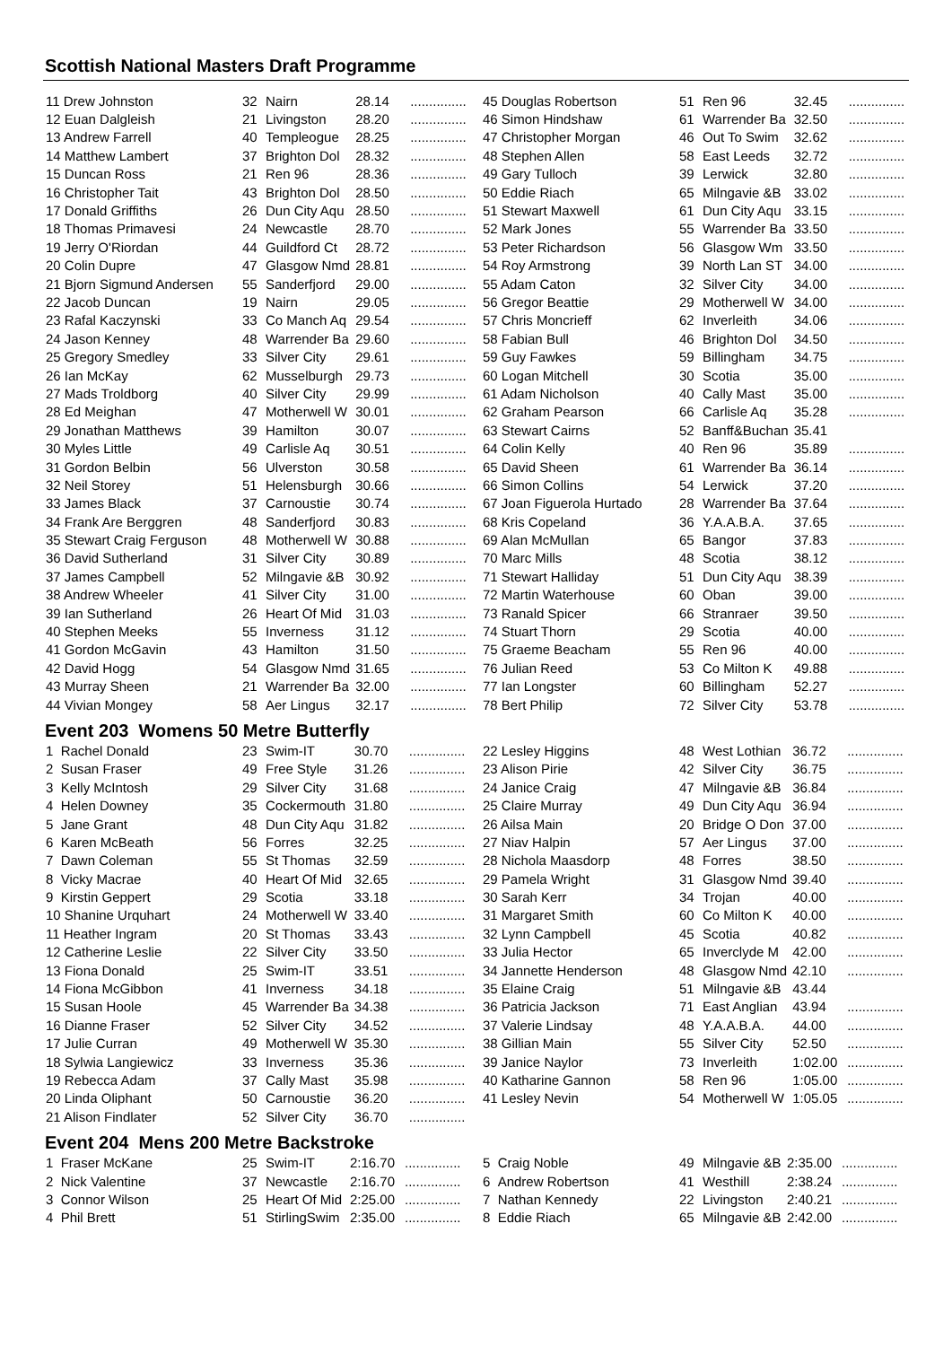Scottish National Masters Draft Programme
| 11 Drew Johnston | 32 | Nairn | 28.14 | ............... |
| 12 Euan Dalgleish | 21 | Livingston | 28.20 | ............... |
| 13 Andrew Farrell | 40 | Templeogue | 28.25 | ............... |
| 14 Matthew Lambert | 37 | Brighton Dol | 28.32 | ............... |
| 15 Duncan Ross | 21 | Ren 96 | 28.36 | ............... |
| 16 Christopher Tait | 43 | Brighton Dol | 28.50 | ............... |
| 17 Donald Griffiths | 26 | Dun City Aqu | 28.50 | ............... |
| 18 Thomas Primavesi | 24 | Newcastle | 28.70 | ............... |
| 19 Jerry O'Riordan | 44 | Guildford Ct | 28.72 | ............... |
| 20 Colin Dupre | 47 | Glasgow Nmd | 28.81 | ............... |
| 21 Bjorn Sigmund Andersen | 55 | Sanderfjord | 29.00 | ............... |
| 22 Jacob Duncan | 19 | Nairn | 29.05 | ............... |
| 23 Rafal Kaczynski | 33 | Co Manch Aq | 29.54 | ............... |
| 24 Jason Kenney | 48 | Warrender Ba | 29.60 | ............... |
| 25 Gregory Smedley | 33 | Silver City | 29.61 | ............... |
| 26 Ian McKay | 62 | Musselburgh | 29.73 | ............... |
| 27 Mads Troldborg | 40 | Silver City | 29.99 | ............... |
| 28 Ed Meighan | 47 | Motherwell W | 30.01 | ............... |
| 29 Jonathan Matthews | 39 | Hamilton | 30.07 | ............... |
| 30 Myles Little | 49 | Carlisle Aq | 30.51 | ............... |
| 31 Gordon Belbin | 56 | Ulverston | 30.58 | ............... |
| 32 Neil Storey | 51 | Helensburgh | 30.66 | ............... |
| 33 James Black | 37 | Carnoustie | 30.74 | ............... |
| 34 Frank Are Berggren | 48 | Sanderfjord | 30.83 | ............... |
| 35 Stewart Craig Ferguson | 48 | Motherwell W | 30.88 | ............... |
| 36 David Sutherland | 31 | Silver City | 30.89 | ............... |
| 37 James Campbell | 52 | Milngavie &B | 30.92 | ............... |
| 38 Andrew Wheeler | 41 | Silver City | 31.00 | ............... |
| 39 Ian Sutherland | 26 | Heart Of Mid | 31.03 | ............... |
| 40 Stephen Meeks | 55 | Inverness | 31.12 | ............... |
| 41 Gordon McGavin | 43 | Hamilton | 31.50 | ............... |
| 42 David Hogg | 54 | Glasgow Nmd | 31.65 | ............... |
| 43 Murray Sheen | 21 | Warrender Ba | 32.00 | ............... |
| 44 Vivian Mongey | 58 | Aer Lingus | 32.17 | ............... |
| 45 Douglas Robertson | 51 | Ren 96 | 32.45 | ............... |
| 46 Simon Hindshaw | 61 | Warrender Ba | 32.50 | ............... |
| 47 Christopher Morgan | 46 | Out To Swim | 32.62 | ............... |
| 48 Stephen Allen | 58 | East Leeds | 32.72 | ............... |
| 49 Gary Tulloch | 39 | Lerwick | 32.80 | ............... |
| 50 Eddie Riach | 65 | Milngavie &B | 33.02 | ............... |
| 51 Stewart Maxwell | 61 | Dun City Aqu | 33.15 | ............... |
| 52 Mark Jones | 55 | Warrender Ba | 33.50 | ............... |
| 53 Peter Richardson | 56 | Glasgow Wm | 33.50 | ............... |
| 54 Roy Armstrong | 39 | North Lan ST | 34.00 | ............... |
| 55 Adam Caton | 32 | Silver City | 34.00 | ............... |
| 56 Gregor Beattie | 29 | Motherwell W | 34.00 | ............... |
| 57 Chris Moncrieff | 62 | Inverleith | 34.06 | ............... |
| 58 Fabian Bull | 46 | Brighton Dol | 34.50 | ............... |
| 59 Guy Fawkes | 59 | Billingham | 34.75 | ............... |
| 60 Logan Mitchell | 30 | Scotia | 35.00 | ............... |
| 61 Adam Nicholson | 40 | Cally Mast | 35.00 | ............... |
| 62 Graham Pearson | 66 | Carlisle Aq | 35.28 | ............... |
| 63 Stewart Cairns | 52 | Banff&Buchan | 35.41 | |
| 64 Colin Kelly | 40 | Ren 96 | 35.89 | ............... |
| 65 David Sheen | 61 | Warrender Ba | 36.14 | ............... |
| 66 Simon Collins | 54 | Lerwick | 37.20 | ............... |
| 67 Joan Figuerola Hurtado | 28 | Warrender Ba | 37.64 | ............... |
| 68 Kris Copeland | 36 | Y.A.A.B.A. | 37.65 | ............... |
| 69 Alan McMullan | 65 | Bangor | 37.83 | ............... |
| 70 Marc Mills | 48 | Scotia | 38.12 | ............... |
| 71 Stewart Halliday | 51 | Dun City Aqu | 38.39 | ............... |
| 72 Martin Waterhouse | 60 | Oban | 39.00 | ............... |
| 73 Ranald Spicer | 66 | Stranraer | 39.50 | ............... |
| 74 Stuart Thorn | 29 | Scotia | 40.00 | ............... |
| 75 Graeme Beacham | 55 | Ren 96 | 40.00 | ............... |
| 76 Julian Reed | 53 | Co Milton K | 49.88 | ............... |
| 77 Ian Longster | 60 | Billingham | 52.27 | ............... |
| 78 Bert Philip | 72 | Silver City | 53.78 | ............... |
Event 203 Womens 50 Metre Butterfly
| 1 Rachel Donald | 23 | Swim-IT | 30.70 | ............... |
| 2 Susan Fraser | 49 | Free Style | 31.26 | ............... |
| 3 Kelly McIntosh | 29 | Silver City | 31.68 | ............... |
| 4 Helen Downey | 35 | Cockermouth | 31.80 | ............... |
| 5 Jane Grant | 48 | Dun City Aqu | 31.82 | ............... |
| 6 Karen McBeath | 56 | Forres | 32.25 | ............... |
| 7 Dawn Coleman | 55 | St Thomas | 32.59 | ............... |
| 8 Vicky Macrae | 40 | Heart Of Mid | 32.65 | ............... |
| 9 Kirstin Geppert | 29 | Scotia | 33.18 | ............... |
| 10 Shanine Urquhart | 24 | Motherwell W | 33.40 | ............... |
| 11 Heather Ingram | 20 | St Thomas | 33.43 | ............... |
| 12 Catherine Leslie | 22 | Silver City | 33.50 | ............... |
| 13 Fiona Donald | 25 | Swim-IT | 33.51 | ............... |
| 14 Fiona McGibbon | 41 | Inverness | 34.18 | ............... |
| 15 Susan Hoole | 45 | Warrender Ba | 34.38 | ............... |
| 16 Dianne Fraser | 52 | Silver City | 34.52 | ............... |
| 17 Julie Curran | 49 | Motherwell W | 35.30 | ............... |
| 18 Sylwia Langiewicz | 33 | Inverness | 35.36 | ............... |
| 19 Rebecca Adam | 37 | Cally Mast | 35.98 | ............... |
| 20 Linda Oliphant | 50 | Carnoustie | 36.20 | ............... |
| 21 Alison Findlater | 52 | Silver City | 36.70 | ............... |
| 22 Lesley Higgins | 48 | West Lothian | 36.72 | ............... |
| 23 Alison Pirie | 42 | Silver City | 36.75 | ............... |
| 24 Janice Craig | 47 | Milngavie &B | 36.84 | ............... |
| 25 Claire Murray | 49 | Dun City Aqu | 36.94 | ............... |
| 26 Ailsa Main | 20 | Bridge O Don | 37.00 | ............... |
| 27 Niav Halpin | 57 | Aer Lingus | 37.00 | ............... |
| 28 Nichola Maasdorp | 48 | Forres | 38.50 | ............... |
| 29 Pamela Wright | 31 | Glasgow Nmd | 39.40 | ............... |
| 30 Sarah Kerr | 34 | Trojan | 40.00 | ............... |
| 31 Margaret Smith | 60 | Co Milton K | 40.00 | ............... |
| 32 Lynn Campbell | 45 | Scotia | 40.82 | ............... |
| 33 Julia Hector | 65 | Inverclyde M | 42.00 | ............... |
| 34 Jannette Henderson | 48 | Glasgow Nmd | 42.10 | ............... |
| 35 Elaine Craig | 51 | Milngavie &B | 43.44 | |
| 36 Patricia Jackson | 71 | East Anglian | 43.94 | ............... |
| 37 Valerie Lindsay | 48 | Y.A.A.B.A. | 44.00 | ............... |
| 38 Gillian Main | 55 | Silver City | 52.50 | ............... |
| 39 Janice Naylor | 73 | Inverleith | 1:02.00 | ............... |
| 40 Katharine Gannon | 58 | Ren 96 | 1:05.00 | ............... |
| 41 Lesley Nevin | 54 | Motherwell W | 1:05.05 | ............... |
Event 204 Mens 200 Metre Backstroke
| 1 Fraser McKane | 25 | Swim-IT | 2:16.70 | ............... |
| 2 Nick Valentine | 37 | Newcastle | 2:16.70 | ............... |
| 3 Connor Wilson | 25 | Heart Of Mid | 2:25.00 | ............... |
| 4 Phil Brett | 51 | StirlingSwim | 2:35.00 | ............... |
| 5 Craig Noble | 49 | Milngavie &B | 2:35.00 | ............... |
| 6 Andrew Robertson | 41 | Westhill | 2:38.24 | ............... |
| 7 Nathan Kennedy | 22 | Livingston | 2:40.21 | ............... |
| 8 Eddie Riach | 65 | Milngavie &B | 2:42.00 | ............... |